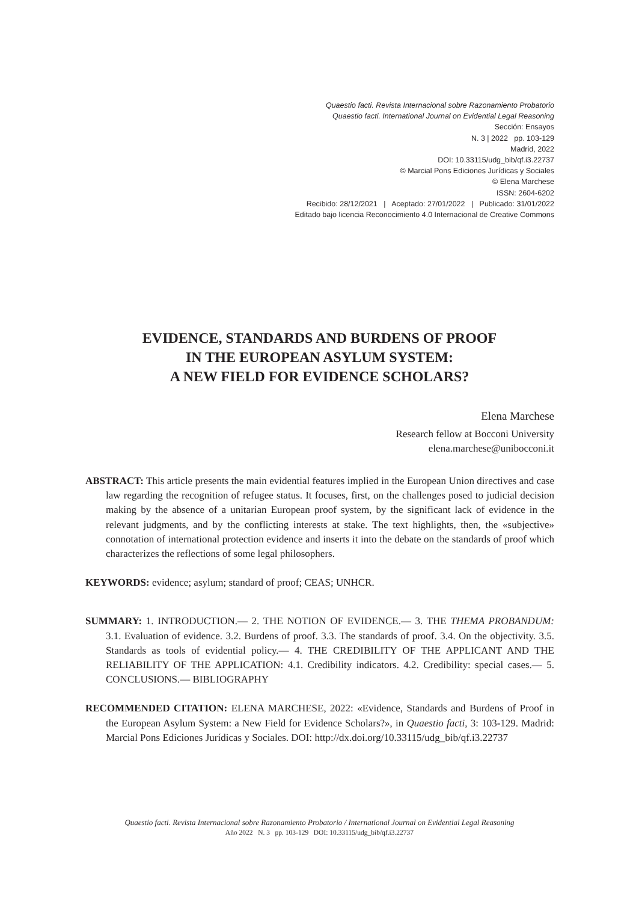Quaestio facti. Revista Internacional sobre Razonamiento Probatorio
Quaestio facti. International Journal on Evidential Legal Reasoning
Sección: Ensayos
N. 3 | 2022 pp. 103-129
Madrid, 2022
DOI: 10.33115/udg_bib/qf.i3.22737
© Marcial Pons Ediciones Jurídicas y Sociales
© Elena Marchese
ISSN: 2604-6202
Recibido: 28/12/2021 | Aceptado: 27/01/2022 | Publicado: 31/01/2022
Editado bajo licencia Reconocimiento 4.0 Internacional de Creative Commons
EVIDENCE, STANDARDS AND BURDENS OF PROOF
IN THE EUROPEAN ASYLUM SYSTEM:
A NEW FIELD FOR EVIDENCE SCHOLARS?
Elena Marchese
Research fellow at Bocconi University
elena.marchese@unibocconi.it
ABSTRACT: This article presents the main evidential features implied in the European Union directives and case law regarding the recognition of refugee status. It focuses, first, on the challenges posed to judicial decision making by the absence of a unitarian European proof system, by the significant lack of evidence in the relevant judgments, and by the conflicting interests at stake. The text highlights, then, the «subjective» connotation of international protection evidence and inserts it into the debate on the standards of proof which characterizes the reflections of some legal philosophers.
KEYWORDS: evidence; asylum; standard of proof; CEAS; UNHCR.
SUMMARY: 1. INTRODUCTION.— 2. THE NOTION OF EVIDENCE.— 3. THE THEMA PROBANDUM: 3.1. Evaluation of evidence. 3.2. Burdens of proof. 3.3. The standards of proof. 3.4. On the objectivity. 3.5. Standards as tools of evidential policy.— 4. THE CREDIBILITY OF THE APPLICANT AND THE RELIABILITY OF THE APPLICATION: 4.1. Credibility indicators. 4.2. Credibility: special cases.— 5. CONCLUSIONS.— BIBLIOGRAPHY
RECOMMENDED CITATION: ELENA MARCHESE, 2022: «Evidence, Standards and Burdens of Proof in the European Asylum System: a New Field for Evidence Scholars?», in Quaestio facti, 3: 103-129. Madrid: Marcial Pons Ediciones Jurídicas y Sociales. DOI: http://dx.doi.org/10.33115/udg_bib/qf.i3.22737
Quaestio facti. Revista Internacional sobre Razonamiento Probatorio / International Journal on Evidential Legal Reasoning
Año 2022 N. 3 pp. 103-129 DOI: 10.33115/udg_bib/qf.i3.22737